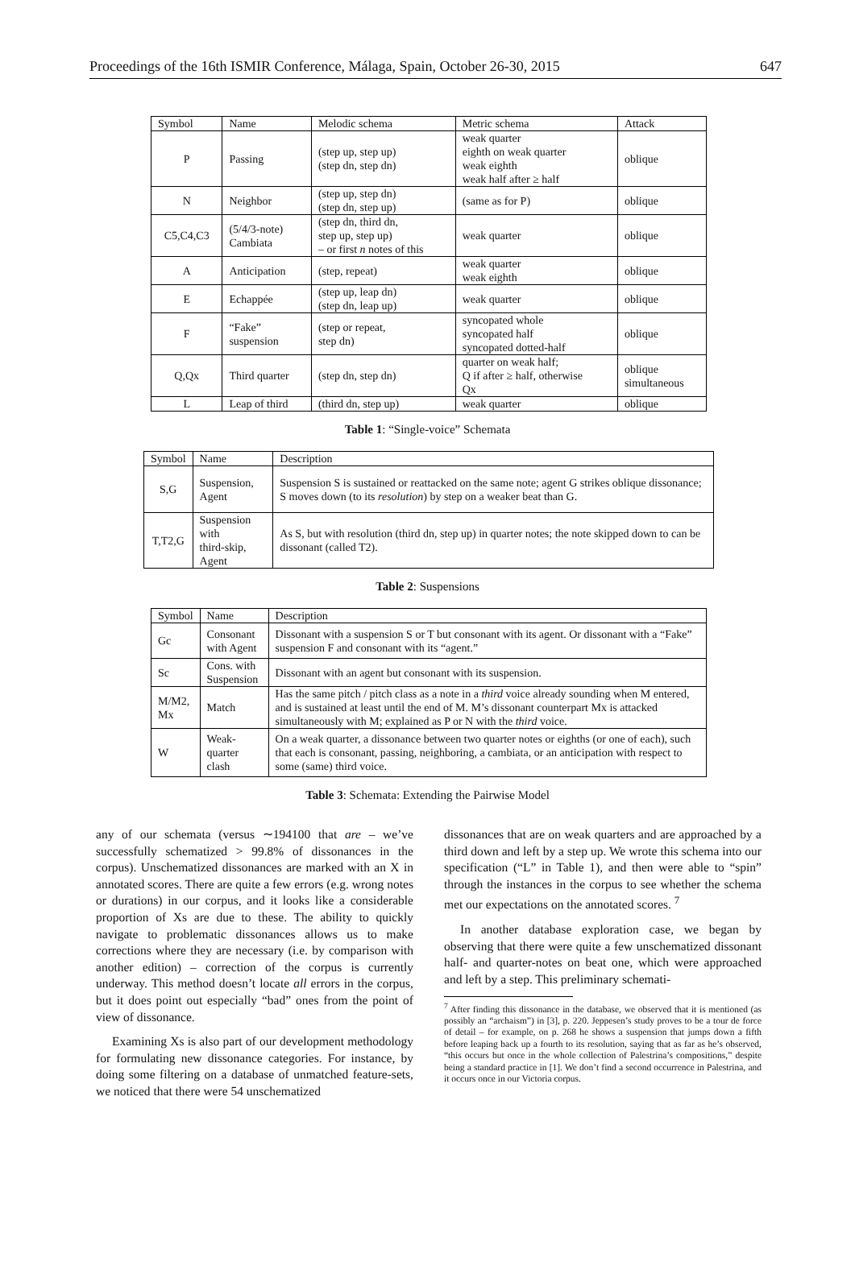Proceedings of the 16th ISMIR Conference, Málaga, Spain, October 26-30, 2015 647
| Symbol | Name | Melodic schema | Metric schema | Attack |
| --- | --- | --- | --- | --- |
| P | Passing | (step up, step up) (step dn, step dn) | weak quarter eighth on weak quarter weak eighth weak half after ≥ half | oblique |
| N | Neighbor | (step up, step dn) (step dn, step up) | (same as for P) | oblique |
| C5,C4,C3 | (5/4/3-note) Cambiata | (step dn, third dn, step up, step up) – or first n notes of this | weak quarter | oblique |
| A | Anticipation | (step, repeat) | weak quarter weak eighth | oblique |
| E | Echappée | (step up, leap dn) (step dn, leap up) | weak quarter | oblique |
| F | “Fake” suspension | (step or repeat, step dn) | syncopated whole syncopated half syncopated dotted-half | oblique |
| Q,Qx | Third quarter | (step dn, step dn) | quarter on weak half; Q if after ≥ half, otherwise Qx | oblique simultaneous |
| L | Leap of third | (third dn, step up) | weak quarter | oblique |
Table 1: “Single-voice” Schemata
| Symbol | Name | Description |
| --- | --- | --- |
| S,G | Suspension, Agent | Suspension S is sustained or reattacked on the same note; agent G strikes oblique dissonance; S moves down (to its resolution ) by step on a weaker beat than G. |
| T,T2,G | Suspension with third-skip, Agent | As S, but with resolution (third dn, step up) in quarter notes; the note skipped down to can be dissonant (called T2). |
Table 2: Suspensions
| Symbol | Name | Description |
| --- | --- | --- |
| Gc | Consonant with Agent | Dissonant with a suspension S or T but consonant with its agent. Or dissonant with a “Fake” suspension F and consonant with its “agent.” |
| Sc | Cons. with Suspension | Dissonant with an agent but consonant with its suspension. |
| M/M2, Mx | Match | Has the same pitch / pitch class as a note in a third voice already sounding when M entered, and is sustained at least until the end of M. M’s dissonant counterpart Mx is attacked simultaneously with M; explained as P or N with the third voice. |
| W | Weak-quarter clash | On a weak quarter, a dissonance between two quarter notes or eighths (or one of each), such that each is consonant, passing, neighboring, a cambiata, or an anticipation with respect to some (same) third voice. |
Table 3: Schemata: Extending the Pairwise Model
any of our schemata (versus ∼194100 that are – we’ve successfully schematized > 99.8% of dissonances in the corpus). Unschematized dissonances are marked with an X in annotated scores. There are quite a few errors (e.g. wrong notes or durations) in our corpus, and it looks like a considerable proportion of Xs are due to these. The ability to quickly navigate to problematic dissonances allows us to make corrections where they are necessary (i.e. by comparison with another edition) – correction of the corpus is currently underway. This method doesn’t locate all errors in the corpus, but it does point out especially “bad” ones from the point of view of dissonance.
Examining Xs is also part of our development methodology for formulating new dissonance categories. For instance, by doing some filtering on a database of unmatched feature-sets, we noticed that there were 54 unschematized
dissonances that are on weak quarters and are approached by a third down and left by a step up. We wrote this schema into our specification (“L” in Table 1), and then were able to “spin” through the instances in the corpus to see whether the schema met our expectations on the annotated scores. <sup>7</sup>
In another database exploration case, we began by observing that there were quite a few unschematized dissonant half- and quarter-notes on beat one, which were approached and left by a step. This preliminary schemati-
<sup>7</sup> After finding this dissonance in the database, we observed that it is mentioned (as possibly an “archaism”) in [3], p. 220. Jeppesen’s study proves to be a tour de force of detail – for example, on p. 268 he shows a suspension that jumps down a fifth before leaping back up a fourth to its resolution, saying that as far as he’s observed, “this occurs but once in the whole collection of Palestrina’s compositions,” despite being a standard practice in [1]. We don’t find a second occurrence in Palestrina, and it occurs once in our Victoria corpus.